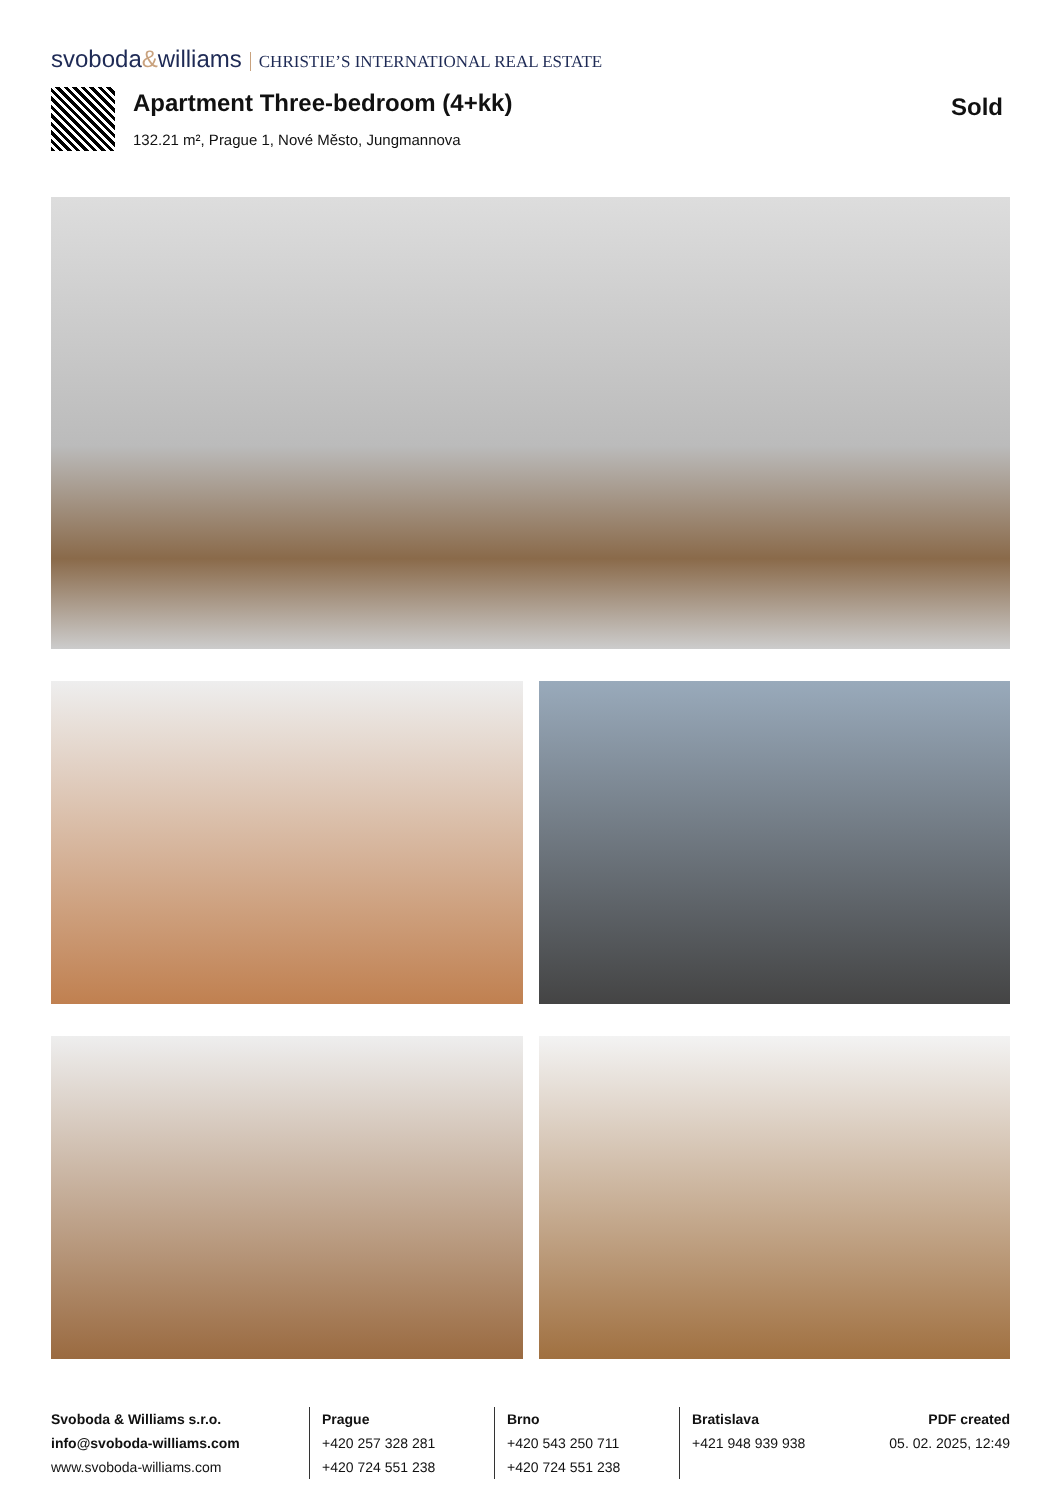svoboda&williams CHRISTIE’S INTERNATIONAL REAL ESTATE
Apartment Three-bedroom (4+kk)
132.21 m², Prague 1, Nové Město, Jungmannova
Sold
Svoboda & Williams s.r.o.
info@svoboda-williams.com
www.svoboda-williams.com
Prague
+420 257 328 281
+420 724 551 238
Brno
+420 543 250 711
+420 724 551 238
Bratislava
+421 948 939 938
PDF created
05. 02. 2025, 12:49